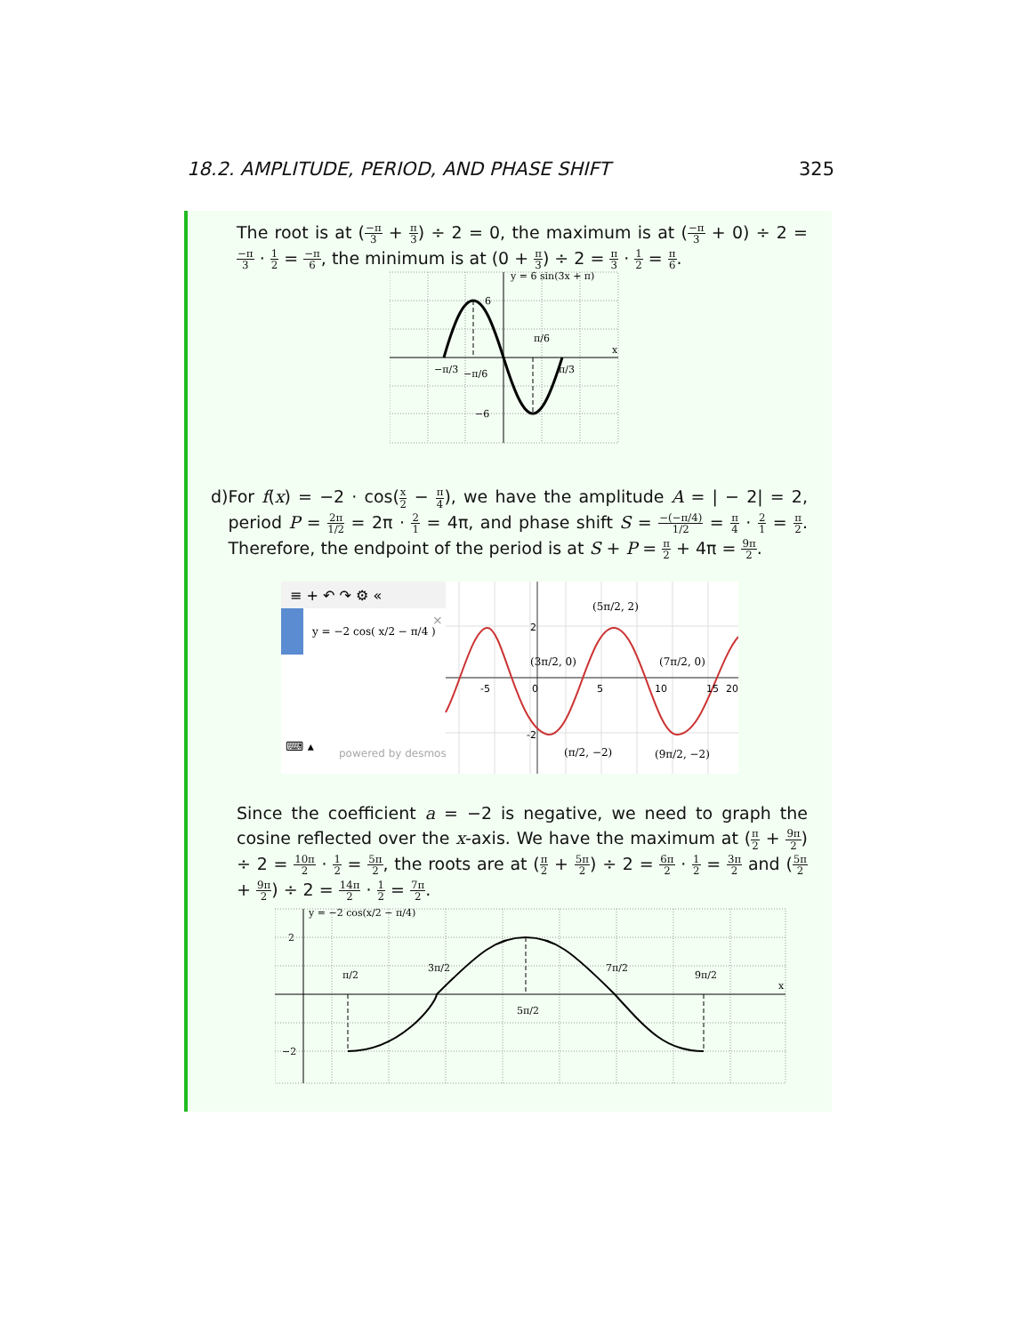18.2. AMPLITUDE, PERIOD, AND PHASE SHIFT 325
The root is at (−π 3 + π 3) ÷ 2 = 0, the maximum is at (−π 3 + 0) ÷ 2 = −π 3 · 1 2 = −π 6, the minimum is at (0 + π 3) ÷ 2 = π 3 · 1 2 = π 6.
y = 6 sin(3x + π)
x
6
−6
π/6
−π/3
−π/6
π/3
d) For f(x) = −2 · cos(x 2 − π 4), we have the amplitude A = | − 2| = 2, period P = 2π 1/2 = 2π · 2 1 = 4π, and phase shift S = −(−π/4) 1/2 = π 4 · 2 1 = π 2. Therefore, the endpoint of the period is at S + P = π 2 + 4π = 9π 2.
≡ + ↶ ↷ ⚙ «
y = −2 cos( x/2 − π/4 )
×
⌨ ▴
powered by desmos
-5
0
5
10
15
20
2
-2
(5π/2, 2)
(3π/2, 0)
(7π/2, 0)
(π/2, −2)
(9π/2, −2)
Since the coefficient a = −2 is negative, we need to graph the cosine reflected over the x-axis. We have the maximum at (π 2 + 9π 2) ÷ 2 = 10π 2 · 1 2 = 5π 2, the roots are at (π 2 + 5π 2) ÷ 2 = 6π 2 · 1 2 = 3π 2 and (5π 2 + 9π 2) ÷ 2 = 14π 2 · 1 2 = 7π 2.
y = −2 cos(x/2 − π/4)
x
2
−2
π/2
3π/2
5π/2
7π/2
9π/2